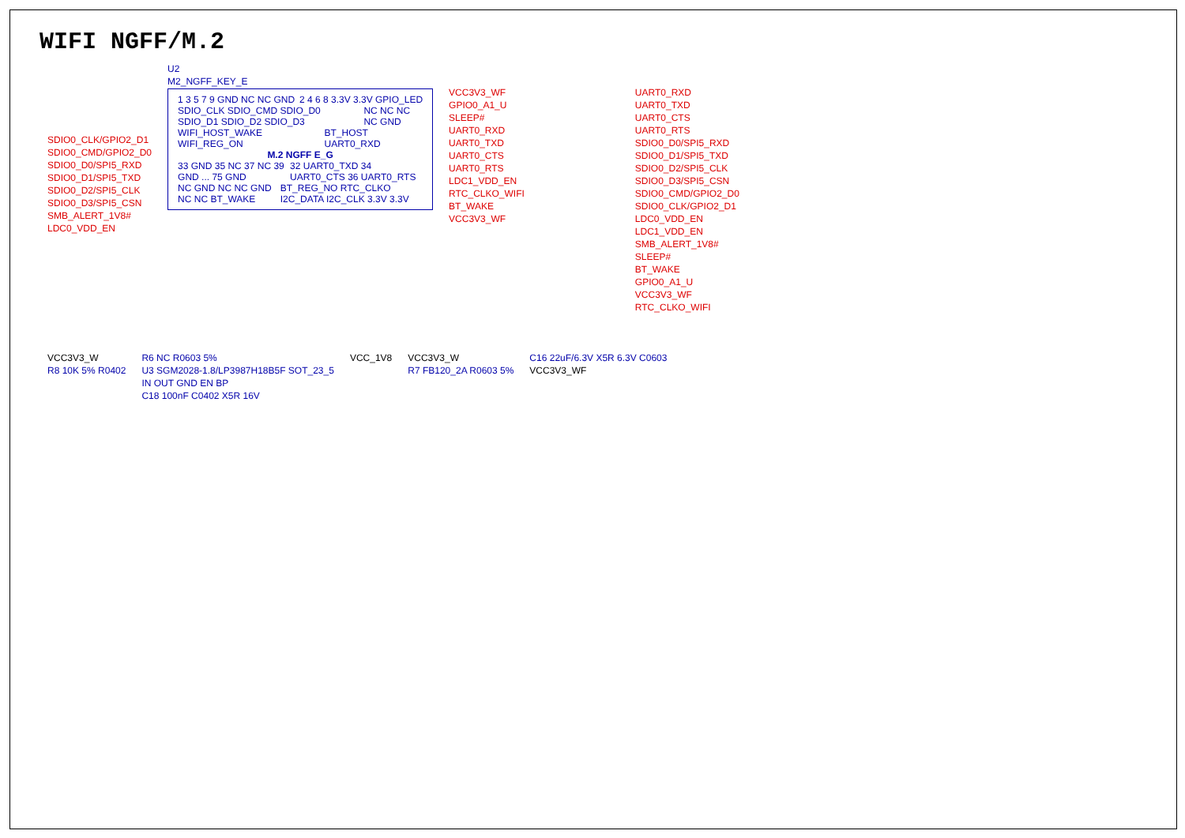WIFI NGFF/M.2
SDIO0_CLK/GPIO2_D1
SDIO0_CMD/GPIO2_D0
SDIO0_D0/SPI5_RXD
SDIO0_D1/SPI5_TXD
SDIO0_D2/SPI5_CLK
SDIO0_D3/SPI5_CSN
SMB_ALERT_1V8#
LDC0_VDD_EN
U2
M2_NGFF_KEY_E
1 3 5 7 9 GND NC NC GND 2 4 6 8 3.3V 3.3V GPIO_LED
SDIO_CLK SDIO_CMD SDIO_D0 SDIO_D1 SDIO_D2 SDIO_D3 NC NC NC NC GND
WIFI_HOST_WAKE WIFI_REG_ON BT_HOST UART0_RXD
M.2 NGFF E_G
33 GND 35 NC 37 NC 39 GND ... 75 GND 32 UART0_TXD 34 UART0_CTS 36 UART0_RTS
NC GND NC NC GND NC NC BT_WAKE BT_REG_NO RTC_CLKO I2C_DATA I2C_CLK 3.3V 3.3V
VCC3V3_WF
GPIO0_A1_U
SLEEP#
UART0_RXD
UART0_TXD
UART0_CTS
UART0_RTS
LDC1_VDD_EN
RTC_CLKO_WIFI
BT_WAKE
VCC3V3_WF
UART0_RXD
UART0_TXD
UART0_CTS
UART0_RTS
SDIO0_D0/SPI5_RXD
SDIO0_D1/SPI5_TXD
SDIO0_D2/SPI5_CLK
SDIO0_D3/SPI5_CSN
SDIO0_CMD/GPIO2_D0
SDIO0_CLK/GPIO2_D1
LDC0_VDD_EN
LDC1_VDD_EN
SMB_ALERT_1V8#
SLEEP#
BT_WAKE
GPIO0_A1_U
VCC3V3_WF
RTC_CLKO_WIFI
VCC3V3_W
R8 10K 5% R0402
R6 NC R0603 5%
U3 SGM2028-1.8/LP3987H18B5F SOT_23_5
IN OUT GND EN BP
C18 100nF C0402 X5R 16V
VCC_1V8 VCC3V3_W
R7 FB120_2A R0603 5%
C16 22uF/6.3V X5R 6.3V C0603
VCC3V3_WF